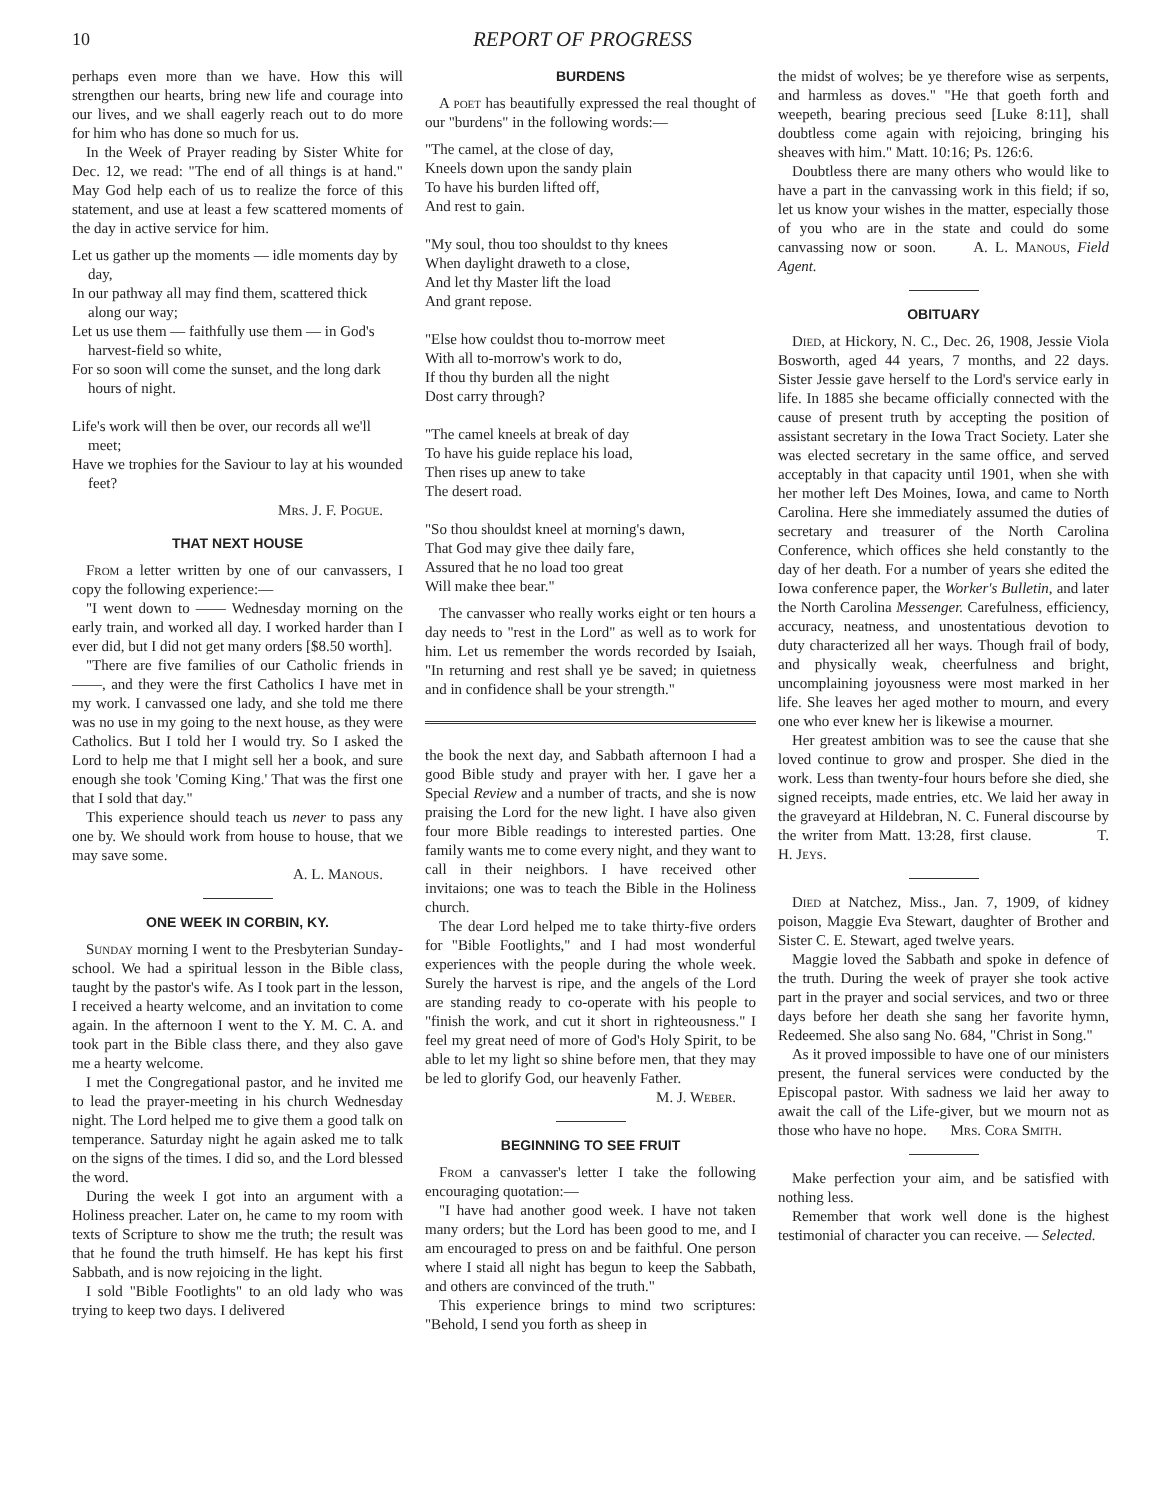10
REPORT OF PROGRESS
perhaps even more than we have. How this will strengthen our hearts, bring new life and courage into our lives, and we shall eagerly reach out to do more for him who has done so much for us.
In the Week of Prayer reading by Sister White for Dec. 12, we read: "The end of all things is at hand." May God help each of us to realize the force of this statement, and use at least a few scattered moments of the day in active service for him.
Let us gather up the moments — idle moments day by day,
In our pathway all may find them, scattered thick along our way;
Let us use them — faithfully use them — in God's harvest-field so white,
For so soon will come the sunset, and the long dark hours of night.
Life's work will then be over, our records all we'll meet;
Have we trophies for the Saviour to lay at his wounded feet?
Mrs. J. F. Pogue.
THAT NEXT HOUSE
From a letter written by one of our canvassers, I copy the following experience:—
"I went down to —— Wednesday morning on the early train, and worked all day. I worked harder than I ever did, but I did not get many orders [$8.50 worth].
"There are five families of our Catholic friends in ——, and they were the first Catholics I have met in my work. I canvassed one lady, and she told me there was no use in my going to the next house, as they were Catholics. But I told her I would try. So I asked the Lord to help me that I might sell her a book, and sure enough she took 'Coming King.' That was the first one that I sold that day."
This experience should teach us never to pass any one by. We should work from house to house, that we may save some.
A. L. Manous.
ONE WEEK IN CORBIN, KY.
Sunday morning I went to the Presbyterian Sunday-school. We had a spiritual lesson in the Bible class, taught by the pastor's wife. As I took part in the lesson, I received a hearty welcome, and an invitation to come again. In the afternoon I went to the Y. M. C. A. and took part in the Bible class there, and they also gave me a hearty welcome.
I met the Congregational pastor, and he invited me to lead the prayer-meeting in his church Wednesday night. The Lord helped me to give them a good talk on temperance. Saturday night he again asked me to talk on the signs of the times. I did so, and the Lord blessed the word.
During the week I got into an argument with a Holiness preacher. Later on, he came to my room with texts of Scripture to show me the truth; the result was that he found the truth himself. He has kept his first Sabbath, and is now rejoicing in the light.
I sold "Bible Footlights" to an old lady who was trying to keep two days. I delivered
BURDENS
A poet has beautifully expressed the real thought of our "burdens" in the following words:—
"The camel, at the close of day,
Kneels down upon the sandy plain
To have his burden lifted off,
And rest to gain.
"My soul, thou too shouldst to thy knees
When daylight draweth to a close,
And let thy Master lift the load
And grant repose.
"Else how couldst thou to-morrow meet
With all to-morrow's work to do,
If thou thy burden all the night
Dost carry through?
"The camel kneels at break of day
To have his guide replace his load,
Then rises up anew to take
The desert road.
"So thou shouldst kneel at morning's dawn,
That God may give thee daily fare,
Assured that he no load too great
Will make thee bear."
The canvasser who really works eight or ten hours a day needs to "rest in the Lord" as well as to work for him. Let us remember the words recorded by Isaiah, "In returning and rest shall ye be saved; in quietness and in confidence shall be your strength."
the book the next day, and Sabbath afternoon I had a good Bible study and prayer with her. I gave her a Special Review and a number of tracts, and she is now praising the Lord for the new light. I have also given four more Bible readings to interested parties. One family wants me to come every night, and they want to call in their neighbors. I have received other invitaions; one was to teach the Bible in the Holiness church.
The dear Lord helped me to take thirty-five orders for "Bible Footlights," and I had most wonderful experiences with the people during the whole week. Surely the harvest is ripe, and the angels of the Lord are standing ready to co-operate with his people to "finish the work, and cut it short in righteousness." I feel my great need of more of God's Holy Spirit, to be able to let my light so shine before men, that they may be led to glorify God, our heavenly Father.
M. J. Weber.
BEGINNING TO SEE FRUIT
From a canvasser's letter I take the following encouraging quotation:—
"I have had another good week. I have not taken many orders; but the Lord has been good to me, and I am encouraged to press on and be faithful. One person where I staid all night has begun to keep the Sabbath, and others are convinced of the truth."
This experience brings to mind two scriptures: "Behold, I send you forth as sheep in
the midst of wolves; be ye therefore wise as serpents, and harmless as doves." "He that goeth forth and weepeth, bearing precious seed [Luke 8:11], shall doubtless come again with rejoicing, bringing his sheaves with him." Matt. 10:16; Ps. 126:6.
Doubtless there are many others who would like to have a part in the canvassing work in this field; if so, let us know your wishes in the matter, especially those of you who are in the state and could do some canvassing now or soon. A. L. Manous, Field Agent.
OBITUARY
Died, at Hickory, N. C., Dec. 26, 1908, Jessie Viola Bosworth, aged 44 years, 7 months, and 22 days. Sister Jessie gave herself to the Lord's service early in life. In 1885 she became officially connected with the cause of present truth by accepting the position of assistant secretary in the Iowa Tract Society. Later she was elected secretary in the same office, and served acceptably in that capacity until 1901, when she with her mother left Des Moines, Iowa, and came to North Carolina. Here she immediately assumed the duties of secretary and treasurer of the North Carolina Conference, which offices she held constantly to the day of her death. For a number of years she edited the Iowa conference paper, the Worker's Bulletin, and later the North Carolina Messenger. Carefulness, efficiency, accuracy, neatness, and unostentatious devotion to duty characterized all her ways. Though frail of body, and physically weak, cheerfulness and bright, uncomplaining joyousness were most marked in her life. She leaves her aged mother to mourn, and every one who ever knew her is likewise a mourner.
Her greatest ambition was to see the cause that she loved continue to grow and prosper. She died in the work. Less than twenty-four hours before she died, she signed receipts, made entries, etc. We laid her away in the graveyard at Hildebran, N. C. Funeral discourse by the writer from Matt. 13:28, first clause. T. H. Jeys.
Died at Natchez, Miss., Jan. 7, 1909, of kidney poison, Maggie Eva Stewart, daughter of Brother and Sister C. E. Stewart, aged twelve years.
Maggie loved the Sabbath and spoke in defence of the truth. During the week of prayer she took active part in the prayer and social services, and two or three days before her death she sang her favorite hymn, Redeemed. She also sang No. 684, "Christ in Song."
As it proved impossible to have one of our ministers present, the funeral services were conducted by the Episcopal pastor. With sadness we laid her away to await the call of the Life-giver, but we mourn not as those who have no hope. Mrs. Cora Smith.
Make perfection your aim, and be satisfied with nothing less.
Remember that work well done is the highest testimonial of character you can receive. — Selected.